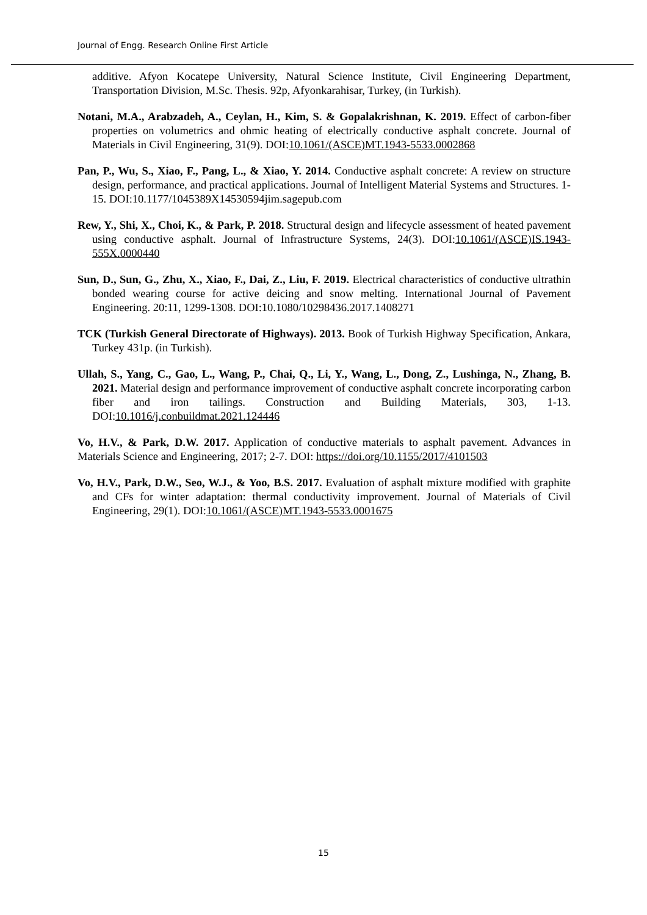Journal of Engg. Research Online First Article
additive. Afyon Kocatepe University, Natural Science Institute, Civil Engineering Department, Transportation Division, M.Sc. Thesis. 92p, Afyonkarahisar, Turkey, (in Turkish).
Notani, M.A., Arabzadeh, A., Ceylan, H., Kim, S. & Gopalakrishnan, K. 2019. Effect of carbon-fiber properties on volumetrics and ohmic heating of electrically conductive asphalt concrete. Journal of Materials in Civil Engineering, 31(9). DOI:10.1061/(ASCE)MT.1943-5533.0002868
Pan, P., Wu, S., Xiao, F., Pang, L., & Xiao, Y. 2014. Conductive asphalt concrete: A review on structure design, performance, and practical applications. Journal of Intelligent Material Systems and Structures. 1-15. DOI:10.1177/1045389X14530594jim.sagepub.com
Rew, Y., Shi, X., Choi, K., & Park, P. 2018. Structural design and lifecycle assessment of heated pavement using conductive asphalt. Journal of Infrastructure Systems, 24(3). DOI:10.1061/(ASCE)IS.1943-555X.0000440
Sun, D., Sun, G., Zhu, X., Xiao, F., Dai, Z., Liu, F. 2019. Electrical characteristics of conductive ultrathin bonded wearing course for active deicing and snow melting. International Journal of Pavement Engineering. 20:11, 1299-1308. DOI:10.1080/10298436.2017.1408271
TCK (Turkish General Directorate of Highways). 2013. Book of Turkish Highway Specification, Ankara, Turkey 431p. (in Turkish).
Ullah, S., Yang, C., Gao, L., Wang, P., Chai, Q., Li, Y., Wang, L., Dong, Z., Lushinga, N., Zhang, B. 2021. Material design and performance improvement of conductive asphalt concrete incorporating carbon fiber and iron tailings. Construction and Building Materials, 303, 1-13. DOI:10.1016/j.conbuildmat.2021.124446
Vo, H.V., & Park, D.W. 2017. Application of conductive materials to asphalt pavement. Advances in Materials Science and Engineering, 2017; 2-7. DOI: https://doi.org/10.1155/2017/4101503
Vo, H.V., Park, D.W., Seo, W.J., & Yoo, B.S. 2017. Evaluation of asphalt mixture modified with graphite and CFs for winter adaptation: thermal conductivity improvement. Journal of Materials of Civil Engineering, 29(1). DOI:10.1061/(ASCE)MT.1943-5533.0001675
15